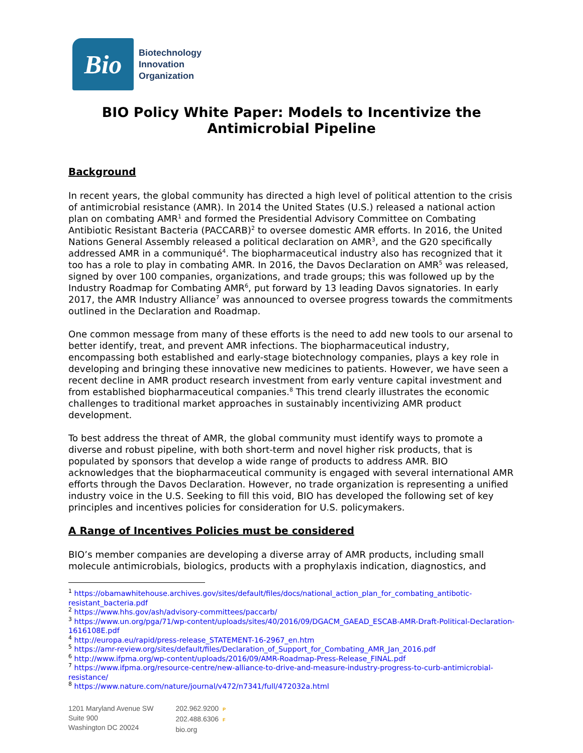Bio
Biotechnology
Innovation
Organization
BIO Policy White Paper: Models to Incentivize the Antimicrobial Pipeline
Background
In recent years, the global community has directed a high level of political attention to the crisis of antimicrobial resistance (AMR). In 2014 the United States (U.S.) released a national action plan on combating AMR<sup>1</sup> and formed the Presidential Advisory Committee on Combating Antibiotic Resistant Bacteria (PACCARB)<sup>2</sup> to oversee domestic AMR efforts. In 2016, the United Nations General Assembly released a political declaration on AMR<sup>3</sup>, and the G20 specifically addressed AMR in a communiqué<sup>4</sup>. The biopharmaceutical industry also has recognized that it too has a role to play in combating AMR. In 2016, the Davos Declaration on AMR<sup>5</sup> was released, signed by over 100 companies, organizations, and trade groups; this was followed up by the Industry Roadmap for Combating AMR<sup>6</sup>, put forward by 13 leading Davos signatories. In early 2017, the AMR Industry Alliance<sup>7</sup> was announced to oversee progress towards the commitments outlined in the Declaration and Roadmap.
One common message from many of these efforts is the need to add new tools to our arsenal to better identify, treat, and prevent AMR infections. The biopharmaceutical industry, encompassing both established and early-stage biotechnology companies, plays a key role in developing and bringing these innovative new medicines to patients. However, we have seen a recent decline in AMR product research investment from early venture capital investment and from established biopharmaceutical companies.<sup>8</sup> This trend clearly illustrates the economic challenges to traditional market approaches in sustainably incentivizing AMR product development.
To best address the threat of AMR, the global community must identify ways to promote a diverse and robust pipeline, with both short-term and novel higher risk products, that is populated by sponsors that develop a wide range of products to address AMR. BIO acknowledges that the biopharmaceutical community is engaged with several international AMR efforts through the Davos Declaration. However, no trade organization is representing a unified industry voice in the U.S. Seeking to fill this void, BIO has developed the following set of key principles and incentives policies for consideration for U.S. policymakers.
A Range of Incentives Policies must be considered
BIO’s member companies are developing a diverse array of AMR products, including small molecule antimicrobials, biologics, products with a prophylaxis indication, diagnostics, and
<sup>1</sup> https://obamawhitehouse.archives.gov/sites/default/files/docs/national_action_plan_for_combating_antibotic-resistant_bacteria.pdf
<sup>2</sup> https://www.hhs.gov/ash/advisory-committees/paccarb/
<sup>3</sup> https://www.un.org/pga/71/wp-content/uploads/sites/40/2016/09/DGACM_GAEAD_ESCAB-AMR-Draft-Political-Declaration-1616108E.pdf
<sup>4</sup> http://europa.eu/rapid/press-release_STATEMENT-16-2967_en.htm
<sup>5</sup> https://amr-review.org/sites/default/files/Declaration_of_Support_for_Combating_AMR_Jan_2016.pdf
<sup>6</sup> http://www.ifpma.org/wp-content/uploads/2016/09/AMR-Roadmap-Press-Release_FINAL.pdf
<sup>7</sup> https://www.ifpma.org/resource-centre/new-alliance-to-drive-and-measure-industry-progress-to-curb-antimicrobial-resistance/
<sup>8</sup> https://www.nature.com/nature/journal/v472/n7341/full/472032a.html
1201 Maryland Avenue SW
Suite 900
Washington DC 20024
202.962.9200 P
202.488.6306 F
bio.org